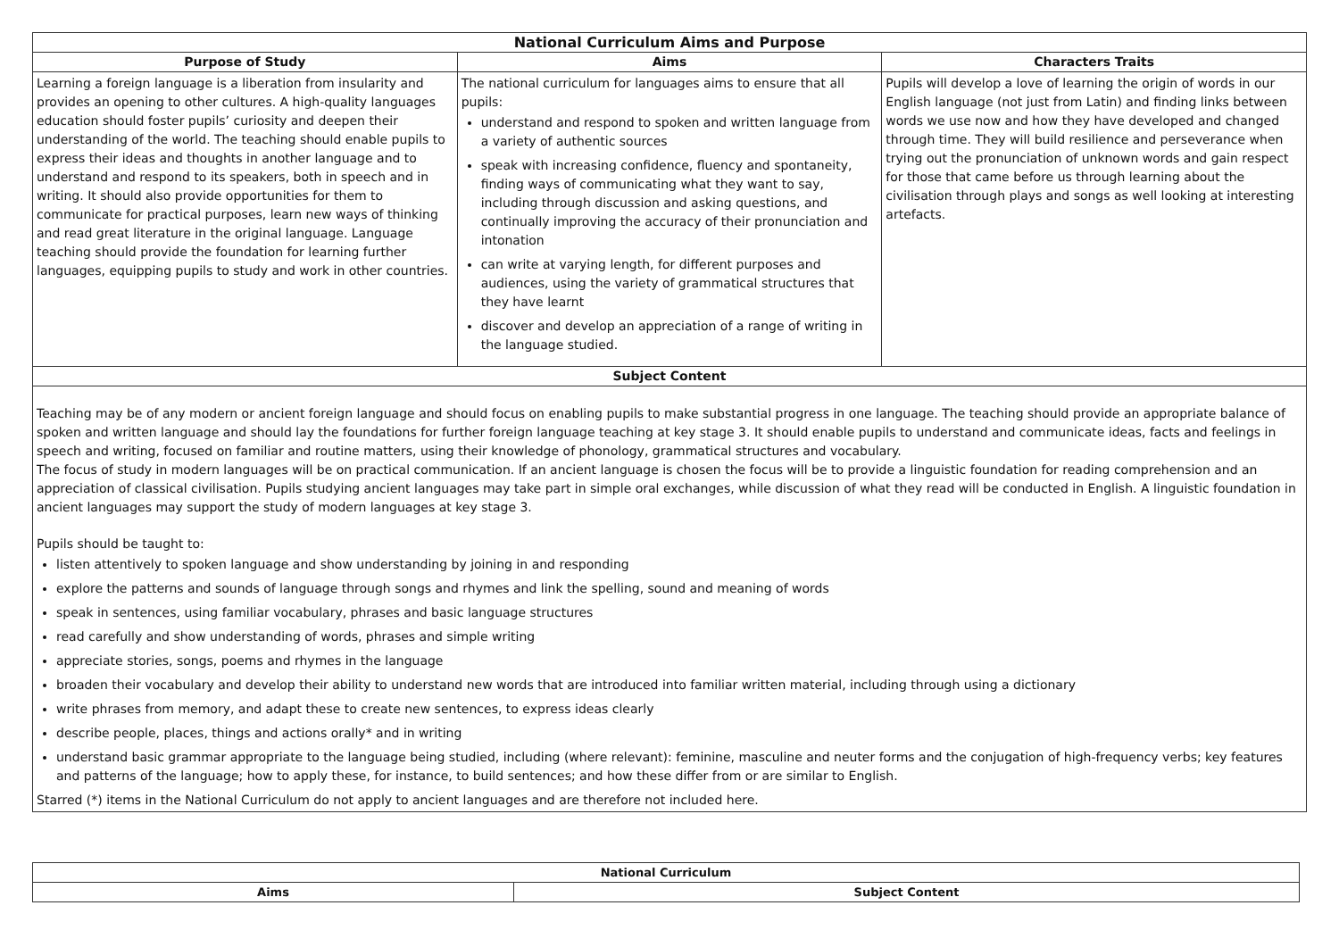| National Curriculum Aims and Purpose | | |
| --- | --- | --- |
| Purpose of Study | Aims | Characters Traits |
| Learning a foreign language is a liberation from insularity and provides an opening to other cultures. A high-quality languages education should foster pupils’ curiosity and deepen their understanding of the world. The teaching should enable pupils to express their ideas and thoughts in another language and to understand and respond to its speakers, both in speech and in writing. It should also provide opportunities for them to communicate for practical purposes, learn new ways of thinking and read great literature in the original language. Language teaching should provide the foundation for learning further languages, equipping pupils to study and work in other countries. | The national curriculum for languages aims to ensure that all pupils: understand and respond to spoken and written language from a variety of authentic sources speak with increasing confidence, fluency and spontaneity, finding ways of communicating what they want to say, including through discussion and asking questions, and continually improving the accuracy of their pronunciation and intonation can write at varying length, for different purposes and audiences, using the variety of grammatical structures that they have learnt discover and develop an appreciation of a range of writing in the language studied. | Pupils will develop a love of learning the origin of words in our English language (not just from Latin) and finding links between words we use now and how they have developed and changed through time. They will build resilience and perseverance when trying out the pronunciation of unknown words and gain respect for those that came before us through learning about the civilisation through plays and songs as well looking at interesting artefacts. |
| Subject Content | | |
| Teaching may be of any modern or ancient foreign language and should focus on enabling pupils to make substantial progress in one language. The teaching should provide an appropriate balance of spoken and written language and should lay the foundations for further foreign language teaching at key stage 3. It should enable pupils to understand and communicate ideas, facts and feelings in speech and writing, focused on familiar and routine matters, using their knowledge of phonology, grammatical structures and vocabulary. The focus of study in modern languages will be on practical communication. If an ancient language is chosen the focus will be to provide a linguistic foundation for reading comprehension and an appreciation of classical civilisation. Pupils studying ancient languages may take part in simple oral exchanges, while discussion of what they read will be conducted in English. A linguistic foundation in ancient languages may support the study of modern languages at key stage 3. Pupils should be taught to: listen attentively to spoken language and show understanding by joining in and responding explore the patterns and sounds of language through songs and rhymes and link the spelling, sound and meaning of words speak in sentences, using familiar vocabulary, phrases and basic language structures read carefully and show understanding of words, phrases and simple writing appreciate stories, songs, poems and rhymes in the language broaden their vocabulary and develop their ability to understand new words that are introduced into familiar written material, including through using a dictionary write phrases from memory, and adapt these to create new sentences, to express ideas clearly describe people, places, things and actions orally* and in writing understand basic grammar appropriate to the language being studied, including (where relevant): feminine, masculine and neuter forms and the conjugation of high-frequency verbs; key features and patterns of the language; how to apply these, for instance, to build sentences; and how these differ from or are similar to English. Starred (*) items in the National Curriculum do not apply to ancient languages and are therefore not included here. | | |
| National Curriculum | |
| --- | --- |
| Aims | Subject Content |